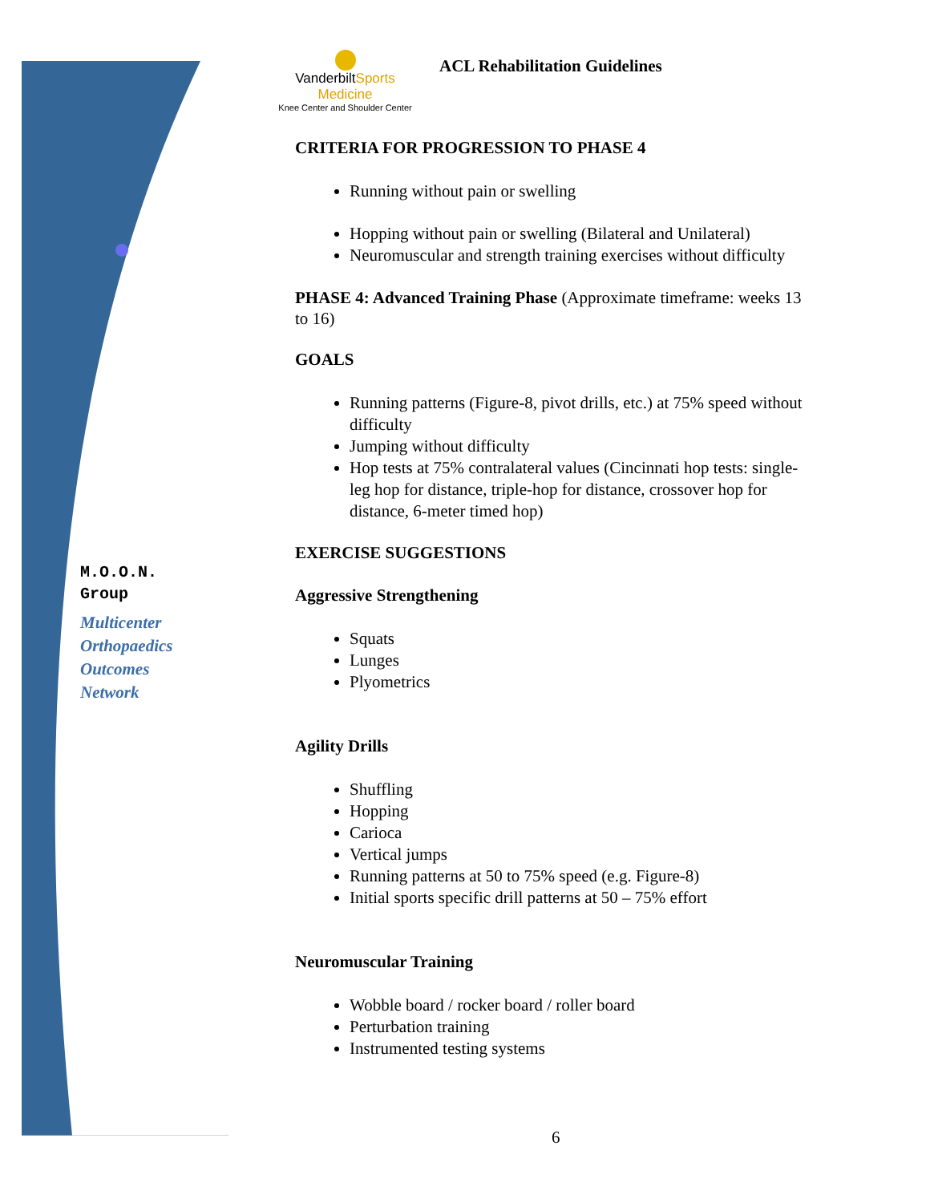VanderbiltSports Medicine
Knee Center and Shoulder Center
ACL Rehabilitation Guidelines
M.O.O.N.
Group
Multicenter
Orthopaedics
Outcomes
Network
CRITERIA FOR PROGRESSION TO PHASE 4
Running without pain or swelling
Hopping without pain or swelling (Bilateral and Unilateral)
Neuromuscular and strength training exercises without difficulty
PHASE 4: Advanced Training Phase (Approximate timeframe: weeks 13 to 16)
GOALS
Running patterns (Figure-8, pivot drills, etc.) at 75% speed without difficulty
Jumping without difficulty
Hop tests at 75% contralateral values (Cincinnati hop tests: single-leg hop for distance, triple-hop for distance, crossover hop for distance, 6-meter timed hop)
EXERCISE SUGGESTIONS
Aggressive Strengthening
Squats
Lunges
Plyometrics
Agility Drills
Shuffling
Hopping
Carioca
Vertical jumps
Running patterns at 50 to 75% speed (e.g. Figure-8)
Initial sports specific drill patterns at 50 – 75% effort
Neuromuscular Training
Wobble board / rocker board / roller board
Perturbation training
Instrumented testing systems
6